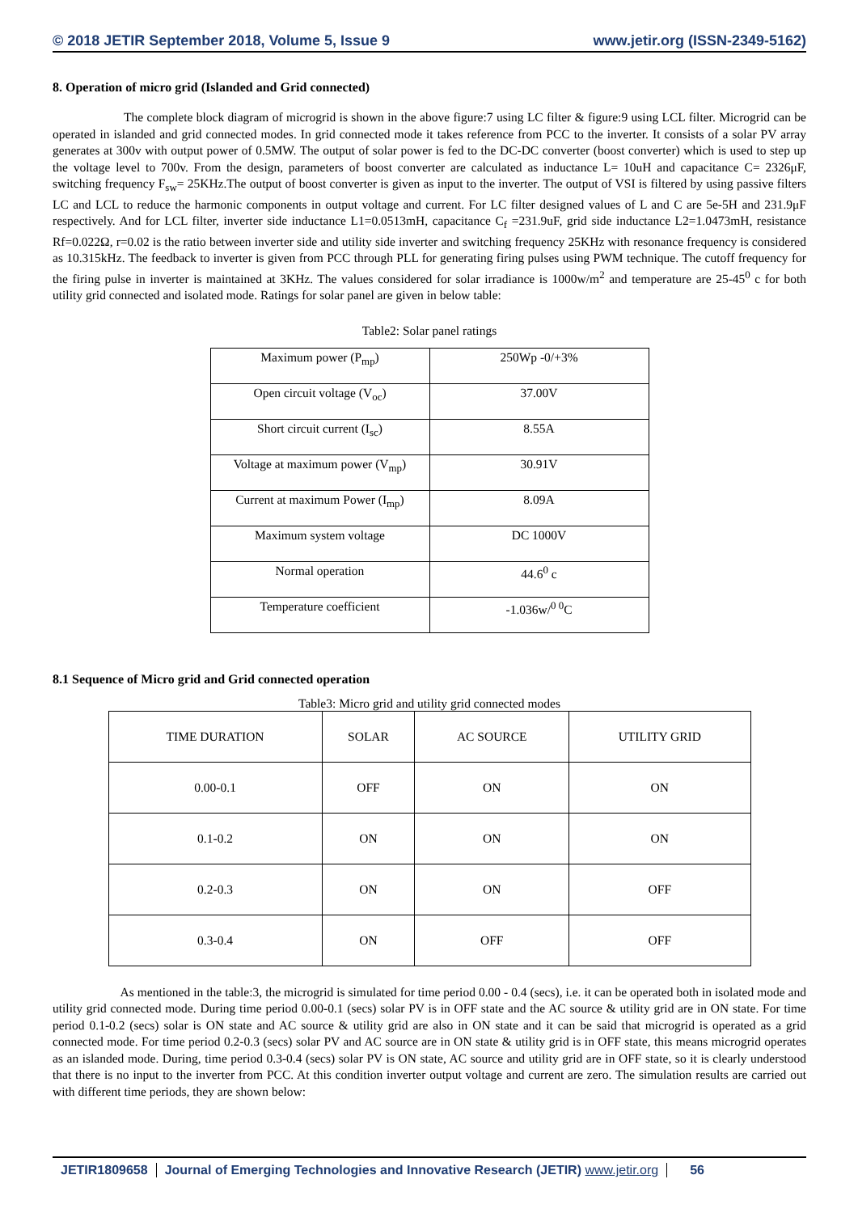© 2018 JETIR September 2018, Volume 5, Issue 9 www.jetir.org (ISSN-2349-5162)
8. Operation of micro grid (Islanded and Grid connected)
The complete block diagram of microgrid is shown in the above figure:7 using LC filter & figure:9 using LCL filter. Microgrid can be operated in islanded and grid connected modes. In grid connected mode it takes reference from PCC to the inverter. It consists of a solar PV array generates at 300v with output power of 0.5MW. The output of solar power is fed to the DC-DC converter (boost converter) which is used to step up the voltage level to 700v. From the design, parameters of boost converter are calculated as inductance L= 10uH and capacitance C= 2326μF, switching frequency F<sub>sw</sub>= 25KHz.The output of boost converter is given as input to the inverter. The output of VSI is filtered by using passive filters LC and LCL to reduce the harmonic components in output voltage and current. For LC filter designed values of L and C are 5e-5H and 231.9μF respectively. And for LCL filter, inverter side inductance L1=0.0513mH, capacitance C<sub>f</sub> =231.9uF, grid side inductance L2=1.0473mH, resistance Rf=0.022Ω, r=0.02 is the ratio between inverter side and utility side inverter and switching frequency 25KHz with resonance frequency is considered as 10.315kHz. The feedback to inverter is given from PCC through PLL for generating firing pulses using PWM technique. The cutoff frequency for the firing pulse in inverter is maintained at 3KHz. The values considered for solar irradiance is 1000w/m<sup>2</sup> and temperature are 25-45<sup>0</sup> c for both utility grid connected and isolated mode. Ratings for solar panel are given in below table:
Table2: Solar panel ratings
| Maximum power (P<sub>mp</sub>) | 250Wp -0/+3% |
| Open circuit voltage (V<sub>oc</sub>) | 37.00V |
| Short circuit current (I<sub>sc</sub>) | 8.55A |
| Voltage at maximum power (V<sub>mp</sub>) | 30.91V |
| Current at maximum Power (I<sub>mp</sub>) | 8.09A |
| Maximum system voltage | DC 1000V |
| Normal operation | 44.6<sup>0</sup> c |
| Temperature coefficient | -1.036w/<sup>0 0</sup>C |
8.1 Sequence of Micro grid and Grid connected operation
Table3: Micro grid and utility grid connected modes
| TIME DURATION | SOLAR | AC SOURCE | UTILITY GRID |
| --- | --- | --- | --- |
| 0.00-0.1 | OFF | ON | ON |
| 0.1-0.2 | ON | ON | ON |
| 0.2-0.3 | ON | ON | OFF |
| 0.3-0.4 | ON | OFF | OFF |
As mentioned in the table:3, the microgrid is simulated for time period 0.00 - 0.4 (secs), i.e. it can be operated both in isolated mode and utility grid connected mode. During time period 0.00-0.1 (secs) solar PV is in OFF state and the AC source & utility grid are in ON state. For time period 0.1-0.2 (secs) solar is ON state and AC source & utility grid are also in ON state and it can be said that microgrid is operated as a grid connected mode. For time period 0.2-0.3 (secs) solar PV and AC source are in ON state & utility grid is in OFF state, this means microgrid operates as an islanded mode. During, time period 0.3-0.4 (secs) solar PV is ON state, AC source and utility grid are in OFF state, so it is clearly understood that there is no input to the inverter from PCC. At this condition inverter output voltage and current are zero. The simulation results are carried out with different time periods, they are shown below:
JETIR1809658 Journal of Emerging Technologies and Innovative Research (JETIR) www.jetir.org
56